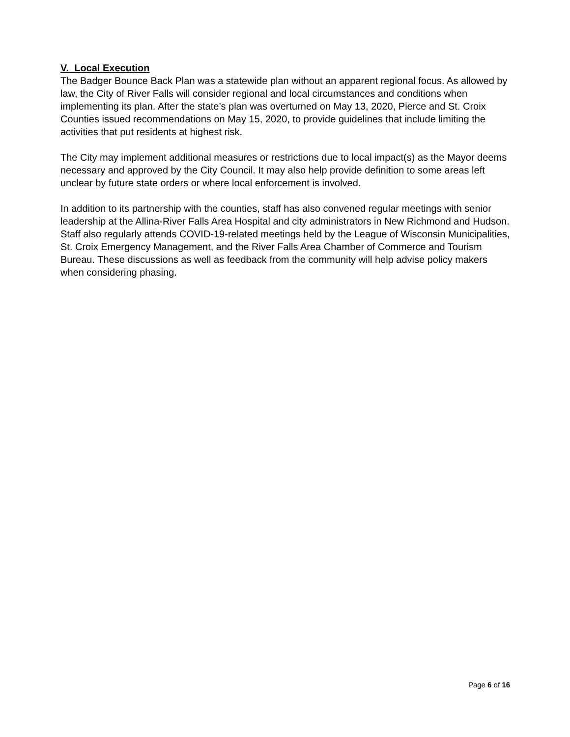V. Local Execution
The Badger Bounce Back Plan was a statewide plan without an apparent regional focus. As allowed by law, the City of River Falls will consider regional and local circumstances and conditions when implementing its plan. After the state’s plan was overturned on May 13, 2020, Pierce and St. Croix Counties issued recommendations on May 15, 2020, to provide guidelines that include limiting the activities that put residents at highest risk.
The City may implement additional measures or restrictions due to local impact(s) as the Mayor deems necessary and approved by the City Council. It may also help provide definition to some areas left unclear by future state orders or where local enforcement is involved.
In addition to its partnership with the counties, staff has also convened regular meetings with senior leadership at the Allina-River Falls Area Hospital and city administrators in New Richmond and Hudson. Staff also regularly attends COVID-19-related meetings held by the League of Wisconsin Municipalities, St. Croix Emergency Management, and the River Falls Area Chamber of Commerce and Tourism Bureau. These discussions as well as feedback from the community will help advise policy makers when considering phasing.
Page 6 of 16